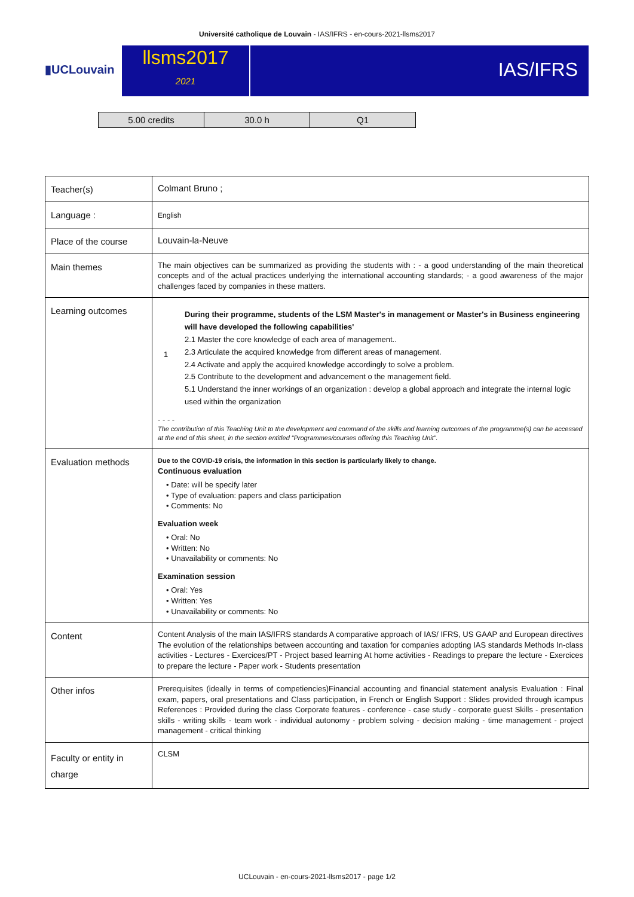Université catholique de Louvain - IAS/IFRS - en-cours-2021-llsms2017
▮UCLouvain
llsms2017
2021
IAS/IFRS
| 5.00 credits | 30.0 h | Q1 |
| Teacher(s) | Colmant Bruno ; |
| Language : | English |
| Place of the course | Louvain-la-Neuve |
| Main themes | The main objectives can be summarized as providing the students with : - a good understanding of the main theoretical concepts and of the actual practices underlying the international accounting standards; - a good awareness of the major challenges faced by companies in these matters. |
| Learning outcomes | 1 During their programme, students of the LSM Master's in management or Master's in Business engineering will have developed the following capabilities' 2.1 Master the core knowledge of each area of management.. 2.3 Articulate the acquired knowledge from different areas of management. 2.4 Activate and apply the acquired knowledge accordingly to solve a problem. 2.5 Contribute to the development and advancement o the management field. 5.1 Understand the inner workings of an organization : develop a global approach and integrate the internal logic used within the organization - - - - The contribution of this Teaching Unit to the development and command of the skills and learning outcomes of the programme(s) can be accessed at the end of this sheet, in the section entitled “Programmes/courses offering this Teaching Unit”. |
| Evaluation methods | Due to the COVID-19 crisis, the information in this section is particularly likely to change. Continuous evaluation • Date: will be specify later • Type of evaluation: papers and class participation • Comments: No Evaluation week • Oral: No • Written: No • Unavailability or comments: No Examination session • Oral: Yes • Written: Yes • Unavailability or comments: No |
| Content | Content Analysis of the main IAS/IFRS standards A comparative approach of IAS/ IFRS, US GAAP and European directives The evolution of the relationships between accounting and taxation for companies adopting IAS standards Methods In-class activities - Lectures - Exercices/PT - Project based learning At home activities - Readings to prepare the lecture - Exercices to prepare the lecture - Paper work - Students presentation |
| Other infos | Prerequisites (ideally in terms of competiencies)Financial accounting and financial statement analysis Evaluation : Final exam, papers, oral presentations and Class participation, in French or English Support : Slides provided through icampus References : Provided during the class Corporate features - conference - case study - corporate guest Skills - presentation skills - writing skills - team work - individual autonomy - problem solving - decision making - time management - project management - critical thinking |
| Faculty or entity in charge | CLSM |
UCLouvain - en-cours-2021-llsms2017 - page 1/2